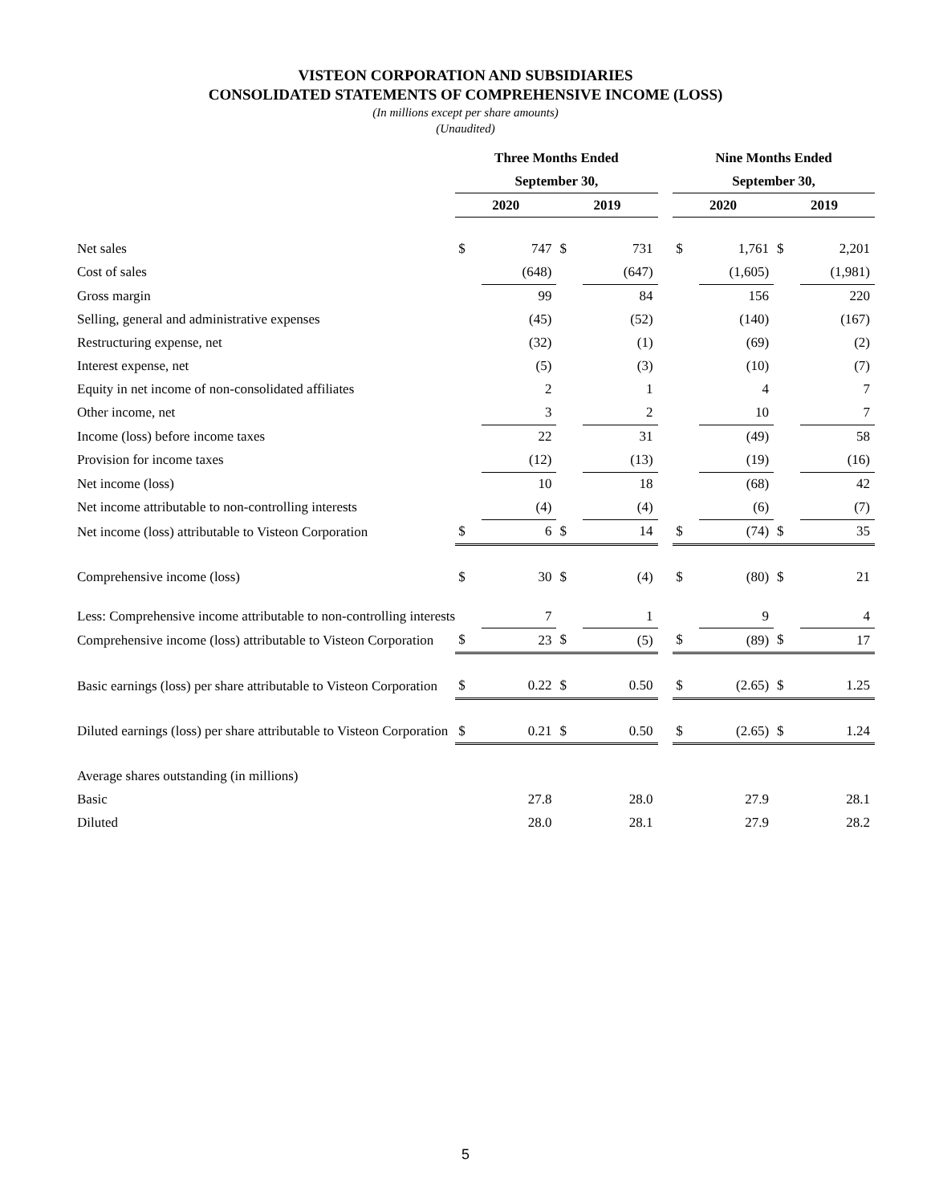VISTEON CORPORATION AND SUBSIDIARIES
CONSOLIDATED STATEMENTS OF COMPREHENSIVE INCOME (LOSS)
(In millions except per share amounts)
(Unaudited)
| | Three Months Ended | | | | | Nine Months Ended | | | |
| --- | --- | --- | --- | --- | --- | --- | --- | --- | --- |
| | September 30, | | | | | September 30, | | | |
| | 2020 | | 2019 | | | 2020 | | 2019 | |
| Net sales | $ | 747 | $ | 731 | | $ | 1,761 | $ | 2,201 |
| Cost of sales | | (648) | | (647) | | | (1,605) | | (1,981) |
| Gross margin | | 99 | | 84 | | | 156 | | 220 |
| Selling, general and administrative expenses | | (45) | | (52) | | | (140) | | (167) |
| Restructuring expense, net | | (32) | | (1) | | | (69) | | (2) |
| Interest expense, net | | (5) | | (3) | | | (10) | | (7) |
| Equity in net income of non-consolidated affiliates | | 2 | | 1 | | | 4 | | 7 |
| Other income, net | | 3 | | 2 | | | 10 | | 7 |
| Income (loss) before income taxes | | 22 | | 31 | | | (49) | | 58 |
| Provision for income taxes | | (12) | | (13) | | | (19) | | (16) |
| Net income (loss) | | 10 | | 18 | | | (68) | | 42 |
| Net income attributable to non-controlling interests | | (4) | | (4) | | | (6) | | (7) |
| Net income (loss) attributable to Visteon Corporation | $ | 6 | $ | 14 | | $ | (74) | $ | 35 |
| Comprehensive income (loss) | $ | 30 | $ | (4) | | $ | (80) | $ | 21 |
| Less: Comprehensive income attributable to non-controlling interests | | 7 | | 1 | | | 9 | | 4 |
| Comprehensive income (loss) attributable to Visteon Corporation | $ | 23 | $ | (5) | | $ | (89) | $ | 17 |
| Basic earnings (loss) per share attributable to Visteon Corporation | $ | 0.22 | $ | 0.50 | | $ | (2.65) | $ | 1.25 |
| Diluted earnings (loss) per share attributable to Visteon Corporation | $ | 0.21 | $ | 0.50 | | $ | (2.65) | $ | 1.24 |
| Average shares outstanding (in millions) | | | | | | | | | |
| Basic | | 27.8 | | 28.0 | | | 27.9 | | 28.1 |
| Diluted | | 28.0 | | 28.1 | | | 27.9 | | 28.2 |
5